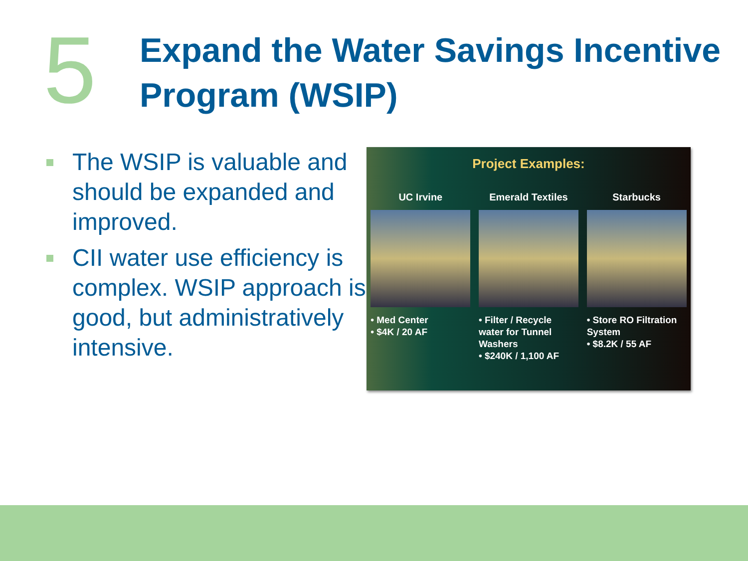5
Expand the Water Savings Incentive
Program (WSIP)
The WSIP is valuable and should be expanded and improved.
CII water use efficiency is complex. WSIP approach is good, but administratively intensive.
Project Examples:
UC Irvine
• Med Center
• $4K / 20 AF
Emerald Textiles
• Filter / Recycle water for Tunnel Washers
• $240K / 1,100 AF
Starbucks
• Store RO Filtration System
• $8.2K / 55 AF